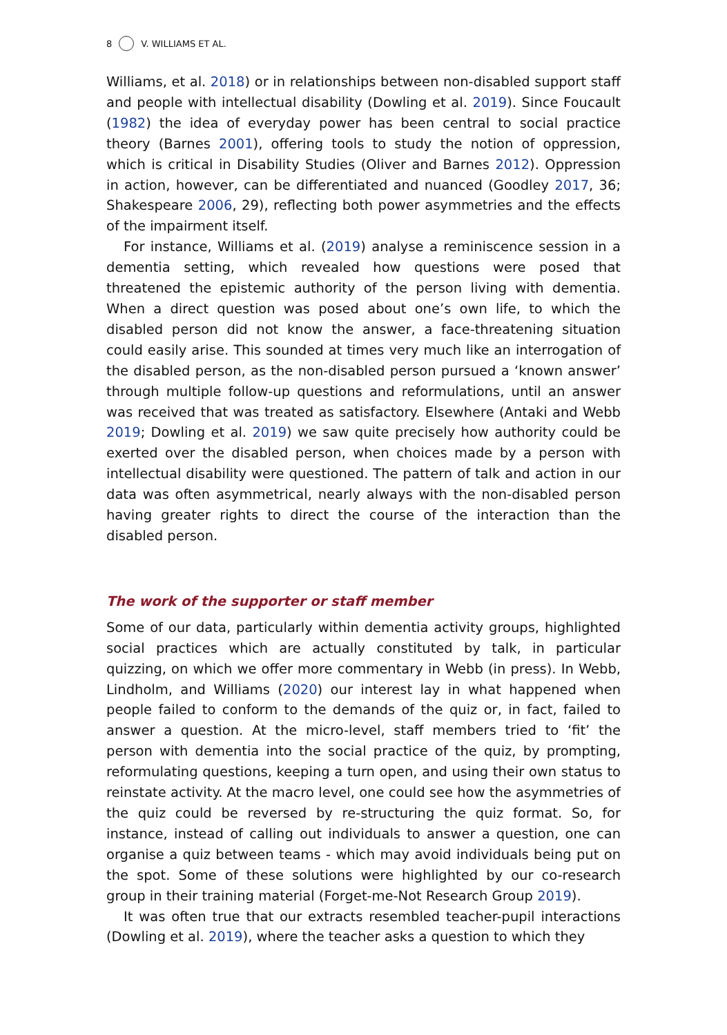8 V. WILLIAMS ET AL.
Williams, et al. 2018) or in relationships between non-disabled support staff and people with intellectual disability (Dowling et al. 2019). Since Foucault (1982) the idea of everyday power has been central to social practice theory (Barnes 2001), offering tools to study the notion of oppression, which is critical in Disability Studies (Oliver and Barnes 2012). Oppression in action, however, can be differentiated and nuanced (Goodley 2017, 36; Shakespeare 2006, 29), reflecting both power asymmetries and the effects of the impairment itself.
For instance, Williams et al. (2019) analyse a reminiscence session in a dementia setting, which revealed how questions were posed that threatened the epistemic authority of the person living with dementia. When a direct question was posed about one’s own life, to which the disabled person did not know the answer, a face-threatening situation could easily arise. This sounded at times very much like an interrogation of the disabled person, as the non-disabled person pursued a ‘known answer’ through multiple follow-up questions and reformulations, until an answer was received that was treated as satisfactory. Elsewhere (Antaki and Webb 2019; Dowling et al. 2019) we saw quite precisely how authority could be exerted over the disabled person, when choices made by a person with intellectual disability were questioned. The pattern of talk and action in our data was often asymmetrical, nearly always with the non-disabled person having greater rights to direct the course of the interaction than the disabled person.
The work of the supporter or staff member
Some of our data, particularly within dementia activity groups, highlighted social practices which are actually constituted by talk, in particular quizzing, on which we offer more commentary in Webb (in press). In Webb, Lindholm, and Williams (2020) our interest lay in what happened when people failed to conform to the demands of the quiz or, in fact, failed to answer a question. At the micro-level, staff members tried to ‘fit’ the person with dementia into the social practice of the quiz, by prompting, reformulating questions, keeping a turn open, and using their own status to reinstate activity. At the macro level, one could see how the asymmetries of the quiz could be reversed by re-structuring the quiz format. So, for instance, instead of calling out individuals to answer a question, one can organise a quiz between teams - which may avoid individuals being put on the spot. Some of these solutions were highlighted by our co-research group in their training material (Forget-me-Not Research Group 2019).
It was often true that our extracts resembled teacher-pupil interactions (Dowling et al. 2019), where the teacher asks a question to which they